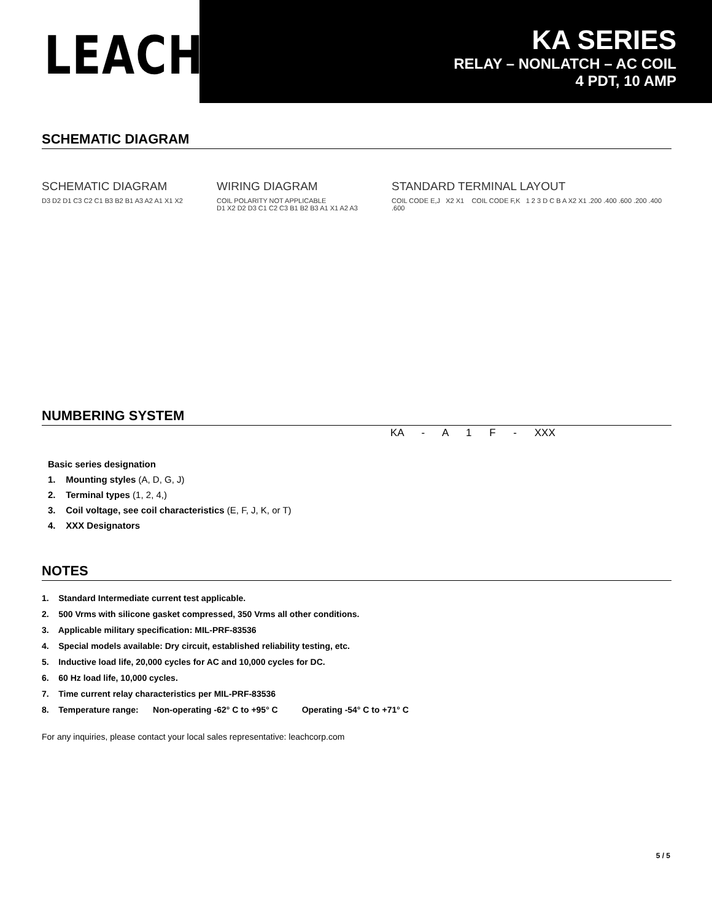LEACH®
KA SERIES
RELAY – NONLATCH – AC COIL
4 PDT, 10 AMP
SCHEMATIC DIAGRAM
SCHEMATIC DIAGRAM
D3 D2 D1 C3 C2 C1 B3 B2 B1 A3 A2 A1 X1 X2
WIRING DIAGRAM
COIL POLARITY NOT APPLICABLE
D1 X2 D2 D3 C1 C2 C3 B1 B2 B3 A1 X1 A2 A3
STANDARD TERMINAL LAYOUT
COIL CODE E,J X2 X1 COIL CODE F,K 1 2 3 D C B A X2 X1 .200 .400 .600 .200 .400 .600
NUMBERING SYSTEM
KA - A 1 F - XXX
Basic series designation
1. Mounting styles (A, D, G, J)
2. Terminal types (1, 2, 4,)
3. Coil voltage, see coil characteristics (E, F, J, K, or T)
4. XXX Designators
NOTES
1. Standard Intermediate current test applicable.
2. 500 Vrms with silicone gasket compressed, 350 Vrms all other conditions.
3. Applicable military specification: MIL-PRF-83536
4. Special models available: Dry circuit, established reliability testing, etc.
5. Inductive load life, 20,000 cycles for AC and 10,000 cycles for DC.
6. 60 Hz load life, 10,000 cycles.
7. Time current relay characteristics per MIL-PRF-83536
8. Temperature range: Non-operating -62° C to +95° C Operating -54° C to +71° C
For any inquiries, please contact your local sales representative: leachcorp.com
5 / 5